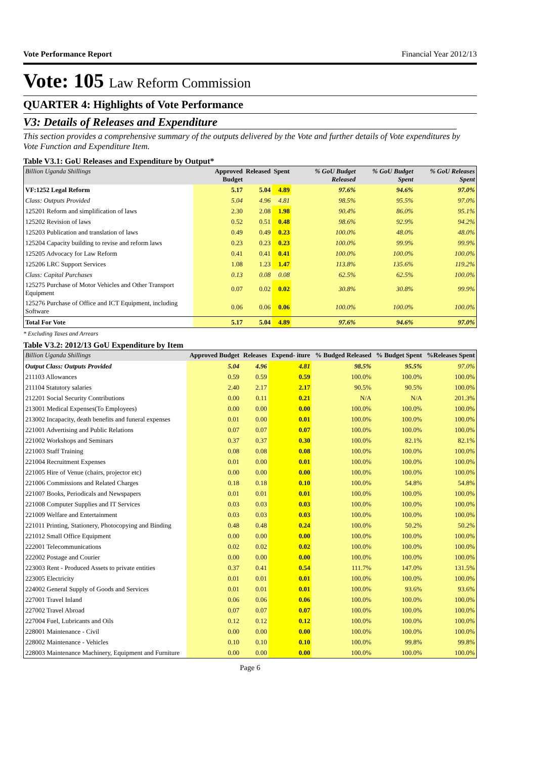Vote Performance Report Financial Year 2012/13
Vote: 105 Law Reform Commission
QUARTER 4: Highlights of Vote Performance
V3: Details of Releases and Expenditure
This section provides a comprehensive summary of the outputs delivered by the Vote and further details of Vote expenditures by Vote Function and Expenditure Item.
Table V3.1: GoU Releases and Expenditure by Output*
| Billion Uganda Shillings | Approved Budget | Released | Spent | % GoU Budget Released | % GoU Budget Spent | % GoU Releases Spent |
| --- | --- | --- | --- | --- | --- | --- |
| VF:1252 Legal Reform | 5.17 | 5.04 | 4.89 | 97.6% | 94.6% | 97.0% |
| Class: Outputs Provided | 5.04 | 4.96 | 4.81 | 98.5% | 95.5% | 97.0% |
| 125201 Reform and simplification of laws | 2.30 | 2.08 | 1.98 | 90.4% | 86.0% | 95.1% |
| 125202 Revision of laws | 0.52 | 0.51 | 0.48 | 98.6% | 92.9% | 94.2% |
| 125203 Publication and translation of laws | 0.49 | 0.49 | 0.23 | 100.0% | 48.0% | 48.0% |
| 125204 Capacity building to revise and reform laws | 0.23 | 0.23 | 0.23 | 100.0% | 99.9% | 99.9% |
| 125205 Advocacy for Law Reform | 0.41 | 0.41 | 0.41 | 100.0% | 100.0% | 100.0% |
| 125206 LRC Support Services | 1.08 | 1.23 | 1.47 | 113.8% | 135.6% | 119.2% |
| Class: Capital Purchases | 0.13 | 0.08 | 0.08 | 62.5% | 62.5% | 100.0% |
| 125275 Purchase of Motor Vehicles and Other Transport Equipment | 0.07 | 0.02 | 0.02 | 30.8% | 30.8% | 99.9% |
| 125276 Purchase of Office and ICT Equipment, including Software | 0.06 | 0.06 | 0.06 | 100.0% | 100.0% | 100.0% |
| Total For Vote | 5.17 | 5.04 | 4.89 | 97.6% | 94.6% | 97.0% |
* Excluding Taxes and Arrears
Table V3.2: 2012/13 GoU Expenditure by Item
| Billion Uganda Shillings | Approved Budget | Releases | Expend- iture | % Budged Released | % Budget Spent | %Releases Spent |
| --- | --- | --- | --- | --- | --- | --- |
| Output Class: Outputs Provided | 5.04 | 4.96 | 4.81 | 98.5% | 95.5% | 97.0% |
| 211103 Allowances | 0.59 | 0.59 | 0.59 | 100.0% | 100.0% | 100.0% |
| 211104 Statutory salaries | 2.40 | 2.17 | 2.17 | 90.5% | 90.5% | 100.0% |
| 212201 Social Security Contributions | 0.00 | 0.11 | 0.21 | N/A | N/A | 201.3% |
| 213001 Medical Expenses(To Employees) | 0.00 | 0.00 | 0.00 | 100.0% | 100.0% | 100.0% |
| 213002 Incapacity, death benefits and funeral expenses | 0.01 | 0.00 | 0.01 | 100.0% | 100.0% | 100.0% |
| 221001 Advertising and Public Relations | 0.07 | 0.07 | 0.07 | 100.0% | 100.0% | 100.0% |
| 221002 Workshops and Seminars | 0.37 | 0.37 | 0.30 | 100.0% | 82.1% | 82.1% |
| 221003 Staff Training | 0.08 | 0.08 | 0.08 | 100.0% | 100.0% | 100.0% |
| 221004 Recruitment Expenses | 0.01 | 0.00 | 0.01 | 100.0% | 100.0% | 100.0% |
| 221005 Hire of Venue (chairs, projector etc) | 0.00 | 0.00 | 0.00 | 100.0% | 100.0% | 100.0% |
| 221006 Commissions and Related Charges | 0.18 | 0.18 | 0.10 | 100.0% | 54.8% | 54.8% |
| 221007 Books, Periodicals and Newspapers | 0.01 | 0.01 | 0.01 | 100.0% | 100.0% | 100.0% |
| 221008 Computer Supplies and IT Services | 0.03 | 0.03 | 0.03 | 100.0% | 100.0% | 100.0% |
| 221009 Welfare and Entertainment | 0.03 | 0.03 | 0.03 | 100.0% | 100.0% | 100.0% |
| 221011 Printing, Stationery, Photocopying and Binding | 0.48 | 0.48 | 0.24 | 100.0% | 50.2% | 50.2% |
| 221012 Small Office Equipment | 0.00 | 0.00 | 0.00 | 100.0% | 100.0% | 100.0% |
| 222001 Telecommunications | 0.02 | 0.02 | 0.02 | 100.0% | 100.0% | 100.0% |
| 222002 Postage and Courier | 0.00 | 0.00 | 0.00 | 100.0% | 100.0% | 100.0% |
| 223003 Rent - Produced Assets to private entities | 0.37 | 0.41 | 0.54 | 111.7% | 147.0% | 131.5% |
| 223005 Electricity | 0.01 | 0.01 | 0.01 | 100.0% | 100.0% | 100.0% |
| 224002 General Supply of Goods and Services | 0.01 | 0.01 | 0.01 | 100.0% | 93.6% | 93.6% |
| 227001 Travel Inland | 0.06 | 0.06 | 0.06 | 100.0% | 100.0% | 100.0% |
| 227002 Travel Abroad | 0.07 | 0.07 | 0.07 | 100.0% | 100.0% | 100.0% |
| 227004 Fuel, Lubricants and Oils | 0.12 | 0.12 | 0.12 | 100.0% | 100.0% | 100.0% |
| 228001 Maintenance - Civil | 0.00 | 0.00 | 0.00 | 100.0% | 100.0% | 100.0% |
| 228002 Maintenance - Vehicles | 0.10 | 0.10 | 0.10 | 100.0% | 99.8% | 99.8% |
| 228003 Maintenance Machinery, Equipment and Furniture | 0.00 | 0.00 | 0.00 | 100.0% | 100.0% | 100.0% |
Page 6